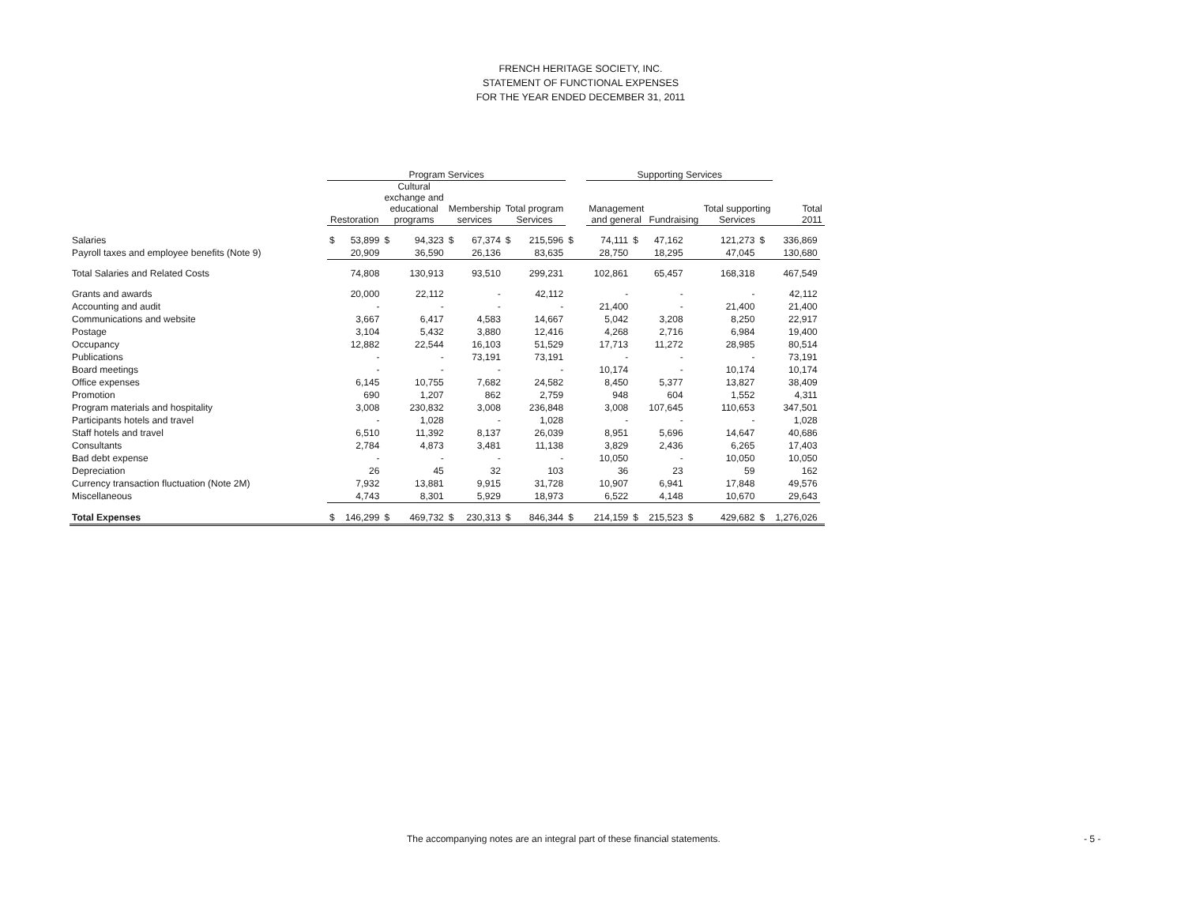FRENCH HERITAGE SOCIETY, INC.
STATEMENT OF FUNCTIONAL EXPENSES
FOR THE YEAR ENDED DECEMBER 31, 2011
| | Program Services | | | | | | | | | Supporting Services | | | | | | | |
| --- | --- | --- | --- | --- | --- | --- | --- | --- | --- | --- | --- | --- | --- | --- | --- | --- | --- |
| | Restoration | | Cultural exchange and educational programs | | Membership services | | Total program Services | | | Management and general | | Fundraising | | Total supporting Services | | Total 2011 | |
| Salaries | $ | 53,899 | $ | 94,323 | $ | 67,374 | $ | 215,596 | $ | 74,111 | $ | 47,162 | | 121,273 | $ | 336,869 | |
| Payroll taxes and employee benefits (Note 9) | | 20,909 | | 36,590 | | 26,136 | | 83,635 | | 28,750 | | 18,295 | | 47,045 | | 130,680 | |
| Total Salaries and Related Costs | | 74,808 | | 130,913 | | 93,510 | | 299,231 | | 102,861 | | 65,457 | | 168,318 | | 467,549 | |
| Grants and awards | | 20,000 | | 22,112 | | - | | 42,112 | | - | | - | | - | | 42,112 | |
| Accounting and audit | | - | | - | | - | | - | | 21,400 | | - | | 21,400 | | 21,400 | |
| Communications and website | | 3,667 | | 6,417 | | 4,583 | | 14,667 | | 5,042 | | 3,208 | | 8,250 | | 22,917 | |
| Postage | | 3,104 | | 5,432 | | 3,880 | | 12,416 | | 4,268 | | 2,716 | | 6,984 | | 19,400 | |
| Occupancy | | 12,882 | | 22,544 | | 16,103 | | 51,529 | | 17,713 | | 11,272 | | 28,985 | | 80,514 | |
| Publications | | - | | - | | 73,191 | | 73,191 | | - | | - | | - | | 73,191 | |
| Board meetings | | - | | - | | - | | - | | 10,174 | | - | | 10,174 | | 10,174 | |
| Office expenses | | 6,145 | | 10,755 | | 7,682 | | 24,582 | | 8,450 | | 5,377 | | 13,827 | | 38,409 | |
| Promotion | | 690 | | 1,207 | | 862 | | 2,759 | | 948 | | 604 | | 1,552 | | 4,311 | |
| Program materials and hospitality | | 3,008 | | 230,832 | | 3,008 | | 236,848 | | 3,008 | | 107,645 | | 110,653 | | 347,501 | |
| Participants hotels and travel | | - | | 1,028 | | - | | 1,028 | | - | | - | | - | | 1,028 | |
| Staff hotels and travel | | 6,510 | | 11,392 | | 8,137 | | 26,039 | | 8,951 | | 5,696 | | 14,647 | | 40,686 | |
| Consultants | | 2,784 | | 4,873 | | 3,481 | | 11,138 | | 3,829 | | 2,436 | | 6,265 | | 17,403 | |
| Bad debt expense | | - | | - | | - | | - | | 10,050 | | - | | 10,050 | | 10,050 | |
| Depreciation | | 26 | | 45 | | 32 | | 103 | | 36 | | 23 | | 59 | | 162 | |
| Currency transaction fluctuation (Note 2M) | | 7,932 | | 13,881 | | 9,915 | | 31,728 | | 10,907 | | 6,941 | | 17,848 | | 49,576 | |
| Miscellaneous | | 4,743 | | 8,301 | | 5,929 | | 18,973 | | 6,522 | | 4,148 | | 10,670 | | 29,643 | |
| Total Expenses | $ | 146,299 | $ | 469,732 | $ | 230,313 | $ | 846,344 | $ | 214,159 | $ | 215,523 | $ | 429,682 | $ | 1,276,026 | |
The accompanying notes are an integral part of these financial statements.
- 5 -